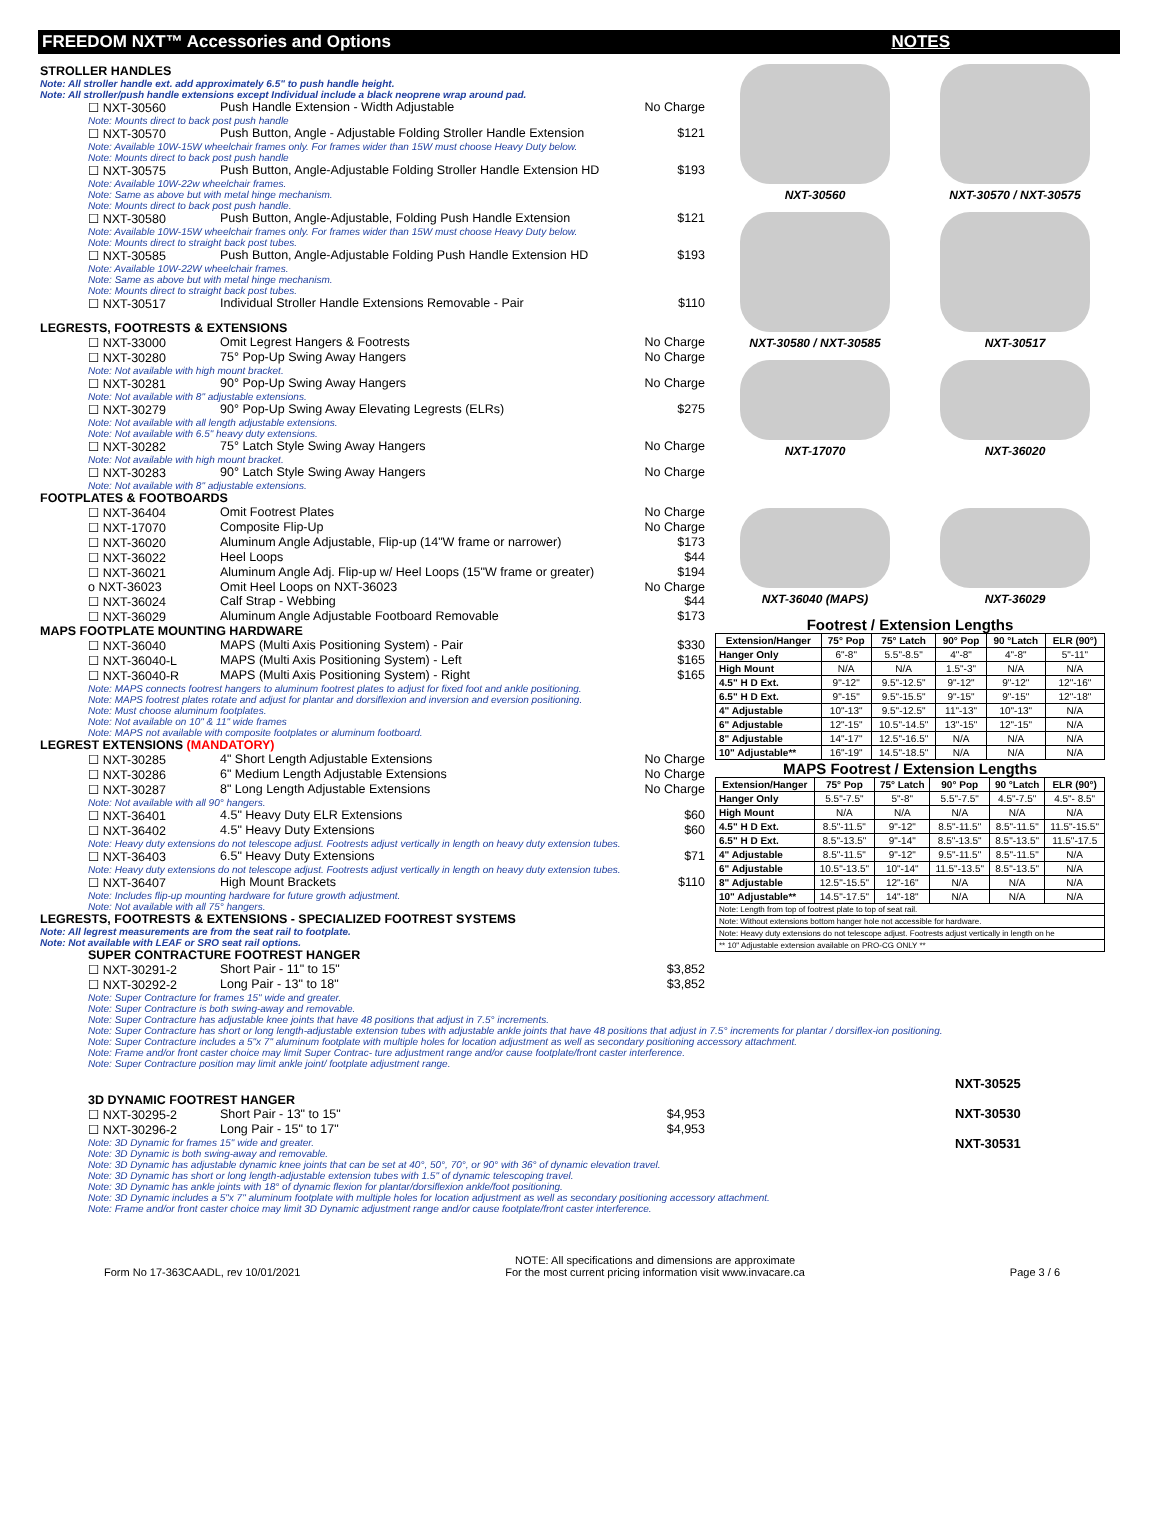FREEDOM NXT™ Accessories and Options NOTES
STROLLER HANDLES
Note: All stroller handle ext. add approximately 6.5" to push handle height.
Note: All stroller/push handle extensions except Individual include a black neoprene wrap around pad.
☐ NXT-30560 Push Handle Extension - Width Adjustable No Charge
Note: Mounts direct to back post push handle
☐ NXT-30570 Push Button, Angle - Adjustable Folding Stroller Handle Extension $121
Note: Available 10W-15W wheelchair frames only. For frames wider than 15W must choose Heavy Duty below.
Note: Mounts direct to back post push handle
☐ NXT-30575 Push Button, Angle-Adjustable Folding Stroller Handle Extension HD $193
Note: Available 10W-22w wheelchair frames.
Note: Same as above but with metal hinge mechanism.
Note: Mounts direct to back post push handle.
☐ NXT-30580 Push Button, Angle-Adjustable, Folding Push Handle Extension $121
Note: Available 10W-15W wheelchair frames only. For frames wider than 15W must choose Heavy Duty below.
Note: Mounts direct to straight back post tubes.
☐ NXT-30585 Push Button, Angle-Adjustable Folding Push Handle Extension HD $193
Note: Available 10W-22W wheelchair frames.
Note: Same as above but with metal hinge mechanism.
Note: Mounts direct to straight back post tubes.
☐ NXT-30517 Individual Stroller Handle Extensions Removable - Pair $110
LEGRESTS, FOOTRESTS & EXTENSIONS
☐ NXT-33000 Omit Legrest Hangers & Footrests No Charge
☐ NXT-30280 75° Pop-Up Swing Away Hangers No Charge
Note: Not available with high mount bracket.
☐ NXT-30281 90° Pop-Up Swing Away Hangers No Charge
Note: Not available with 8" adjustable extensions.
☐ NXT-30279 90° Pop-Up Swing Away Elevating Legrests (ELRs) $275
Note: Not available with all length adjustable extensions.
Note: Not available with 6.5" heavy duty extensions.
☐ NXT-30282 75° Latch Style Swing Away Hangers No Charge
Note: Not available with high mount bracket.
☐ NXT-30283 90° Latch Style Swing Away Hangers No Charge
Note: Not available with 8" adjustable extensions.
FOOTPLATES & FOOTBOARDS
☐ NXT-36404 Omit Footrest Plates No Charge
☐ NXT-17070 Composite Flip-Up No Charge
☐ NXT-36020 Aluminum Angle Adjustable, Flip-up (14"W frame or narrower) $173
☐ NXT-36022 Heel Loops $44
☐ NXT-36021 Aluminum Angle Adj. Flip-up w/ Heel Loops (15"W frame or greater) $194
o NXT-36023 Omit Heel Loops on NXT-36023 No Charge
☐ NXT-36024 Calf Strap - Webbing $44
☐ NXT-36029 Aluminum Angle Adjustable Footboard Removable $173
MAPS FOOTPLATE MOUNTING HARDWARE
☐ NXT-36040 MAPS (Multi Axis Positioning System) - Pair $330
☐ NXT-36040-L MAPS (Multi Axis Positioning System) - Left $165
☐ NXT-36040-R MAPS (Multi Axis Positioning System) - Right $165
Note: MAPS connects footrest hangers to aluminum footrest plates to adjust for fixed foot and ankle positioning.
Note: MAPS footrest plates rotate and adjust for plantar and dorsiflexion and inversion and eversion positioning.
Note: Must choose aluminum footplates.
Note: Not available on 10" & 11" wide frames
Note: MAPS not available with composite footplates or aluminum footboard.
LEGREST EXTENSIONS (MANDATORY)
☐ NXT-30285 4" Short Length Adjustable Extensions No Charge
☐ NXT-30286 6" Medium Length Adjustable Extensions No Charge
☐ NXT-30287 8" Long Length Adjustable Extensions No Charge
Note: Not available with all 90° hangers.
☐ NXT-36401 4.5" Heavy Duty ELR Extensions $60
☐ NXT-36402 4.5" Heavy Duty Extensions $60
Note: Heavy duty extensions do not telescope adjust. Footrests adjust vertically in length on heavy duty extension tubes.
☐ NXT-36403 6.5" Heavy Duty Extensions $71
Note: Heavy duty extensions do not telescope adjust. Footrests adjust vertically in length on heavy duty extension tubes.
☐ NXT-36407 High Mount Brackets $110
Note: Includes flip-up mounting hardware for future growth adjustment.
Note: Not available with all 75° hangers.
LEGRESTS, FOOTRESTS & EXTENSIONS - SPECIALIZED FOOTREST SYSTEMS
Note: All legrest measurements are from the seat rail to footplate.
Note: Not available with LEAF or SRO seat rail options.
SUPER CONTRACTURE FOOTREST HANGER
☐ NXT-30291-2 Short Pair - 11" to 15" $3,852
☐ NXT-30292-2 Long Pair - 13" to 18" $3,852
Note: Super Contracture for frames 15" wide and greater.
Note: Super Contracture is both swing-away and removable.
Note: Super Contracture has adjustable knee joints that have 48 positions that adjust in 7.5° increments.
NXT-30560 NXT-30570 / NXT-30575
NXT-30580 / NXT-30585 NXT-30517
NXT-17070 NXT-36020
NXT-36040 (MAPS) NXT-36029
Footrest / Extension Lengths
| Extension/Hanger | 75° Pop | 75° Latch | 90° Pop | 90 °Latch | ELR (90°) |
| --- | --- | --- | --- | --- | --- |
| Hanger Only | 6"-8" | 5.5"-8.5" | 4"-8" | 4"-8" | 5"-11" |
| High Mount | N/A | N/A | 1.5"-3" | N/A | N/A |
| 4.5" H D Ext. | 9"-12" | 9.5"-12.5" | 9"-12" | 9"-12" | 12"-16" |
| 6.5" H D Ext. | 9"-15" | 9.5"-15.5" | 9"-15" | 9"-15" | 12"-18" |
| 4" Adjustable | 10"-13" | 9.5"-12.5" | 11"-13" | 10"-13" | N/A |
| 6" Adjustable | 12"-15" | 10.5"-14.5" | 13"-15" | 12"-15" | N/A |
| 8" Adjustable | 14"-17" | 12.5"-16.5" | N/A | N/A | N/A |
| 10" Adjustable** | 16"-19" | 14.5"-18.5" | N/A | N/A | N/A |
MAPS Footrest / Extension Lengths
| Extension/Hanger | 75° Pop | 75° Latch | 90° Pop | 90 °Latch | ELR (90°) |
| --- | --- | --- | --- | --- | --- |
| Hanger Only | 5.5"-7.5" | 5"-8" | 5.5"-7.5" | 4.5"-7.5" | 4.5"- 8.5" |
| High Mount | N/A | N/A | N/A | N/A | N/A |
| 4.5" H D Ext. | 8.5"-11.5" | 9"-12" | 8.5"-11.5" | 8.5"-11.5" | 11.5"-15.5" |
| 6.5" H D Ext. | 8.5"-13.5" | 9"-14" | 8.5"-13.5" | 8.5"-13.5" | 11.5"-17.5 |
| 4" Adjustable | 8.5"-11.5" | 9"-12" | 9.5"-11.5" | 8.5"-11.5" | N/A |
| 6" Adjustable | 10.5"-13.5" | 10"-14" | 11.5"-13.5" | 8.5"-13.5" | N/A |
| 8" Adjustable | 12.5"-15.5" | 12"-16" | N/A | N/A | N/A |
| 10" Adjustable** | 14.5"-17.5" | 14"-18" | N/A | N/A | N/A |
| Note: Length from top of footrest plate to top of seat rail. | | | | | |
| Note: Without extensions bottom hanger hole not accessible for hardware. | | | | | |
| Note: Heavy duty extensions do not telescope adjust. Footrests adjust vertically in length on he | | | | | |
| ** 10" Adjustable extension available on PRO-CG ONLY ** | | | | | |
Note: Super Contracture has short or long length-adjustable extension tubes with adjustable ankle joints that have 48 positions that adjust in 7.5° increments for plantar / dorsiflex-ion positioning.
Note: Super Contracture includes a 5"x 7" aluminum footplate with multiple holes for location adjustment as well as secondary positioning accessory attachment.
Note: Frame and/or front caster choice may limit Super Contrac- ture adjustment range and/or cause footplate/front caster interference.
Note: Super Contracture position may limit ankle joint/ footplate adjustment range.
3D DYNAMIC FOOTREST HANGER
☐ NXT-30295-2 Short Pair - 13" to 15" $4,953
☐ NXT-30296-2 Long Pair - 15" to 17" $4,953
Note: 3D Dynamic for frames 15" wide and greater.
Note: 3D Dynamic is both swing-away and removable.
NXT-30525
NXT-30530
NXT-30531
Note: 3D Dynamic has adjustable dynamic knee joints that can be set at 40°, 50°, 70°, or 90° with 36° of dynamic elevation travel.
Note: 3D Dynamic has short or long length-adjustable extension tubes with 1.5" of dynamic telescoping travel.
Note: 3D Dynamic has ankle joints with 18° of dynamic flexion for plantar/dorsiflexion ankle/foot positioning.
Note: 3D Dynamic includes a 5"x 7" aluminum footplate with multiple holes for location adjustment as well as secondary positioning accessory attachment.
Note: Frame and/or front caster choice may limit 3D Dynamic adjustment range and/or cause footplate/front caster interference.
Form No 17-363CAADL, rev 10/01/2021 NOTE: All specifications and dimensions are approximate
For the most current pricing information visit www.invacare.ca Page 3 / 6